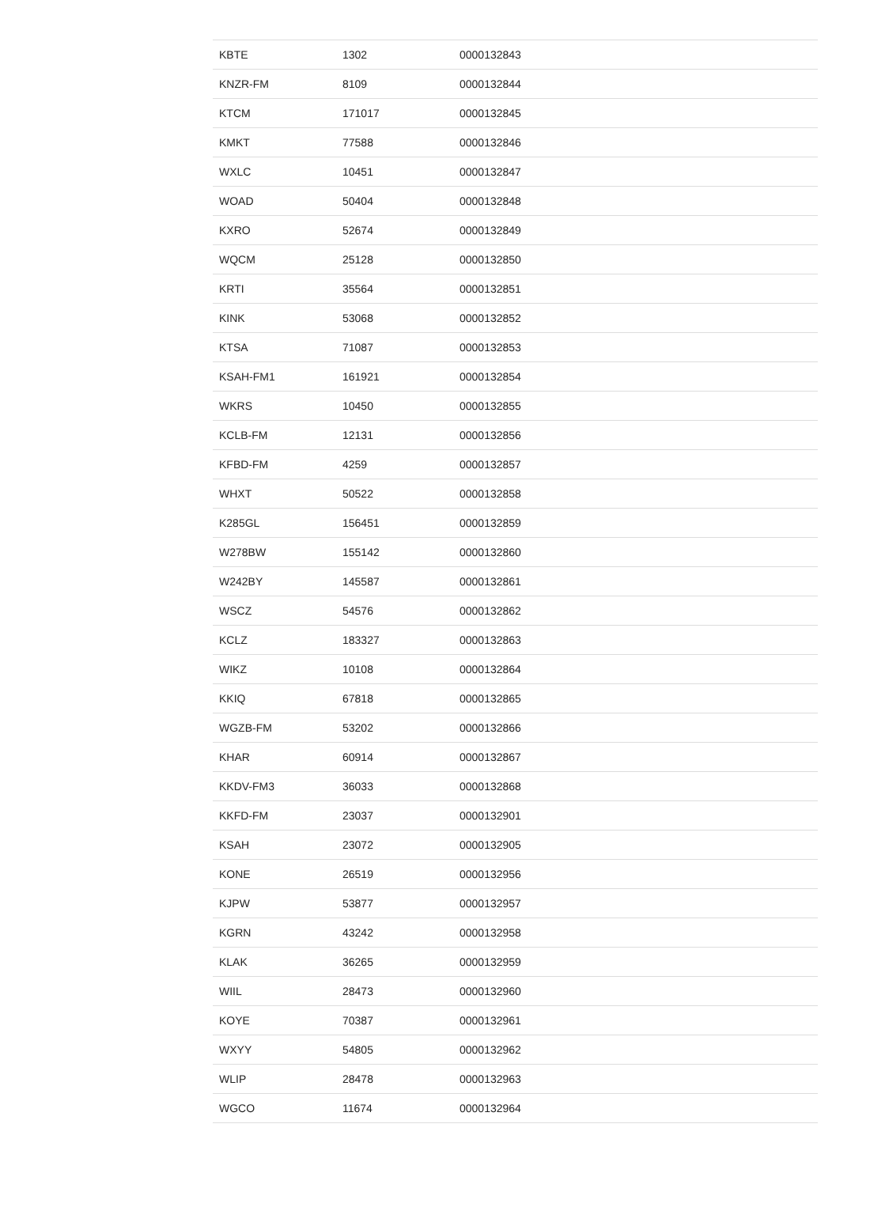| KBTE | 1302 | 0000132843 |
| KNZR-FM | 8109 | 0000132844 |
| KTCM | 171017 | 0000132845 |
| KMKT | 77588 | 0000132846 |
| WXLC | 10451 | 0000132847 |
| WOAD | 50404 | 0000132848 |
| KXRO | 52674 | 0000132849 |
| WQCM | 25128 | 0000132850 |
| KRTI | 35564 | 0000132851 |
| KINK | 53068 | 0000132852 |
| KTSA | 71087 | 0000132853 |
| KSAH-FM1 | 161921 | 0000132854 |
| WKRS | 10450 | 0000132855 |
| KCLB-FM | 12131 | 0000132856 |
| KFBD-FM | 4259 | 0000132857 |
| WHXT | 50522 | 0000132858 |
| K285GL | 156451 | 0000132859 |
| W278BW | 155142 | 0000132860 |
| W242BY | 145587 | 0000132861 |
| WSCZ | 54576 | 0000132862 |
| KCLZ | 183327 | 0000132863 |
| WIKZ | 10108 | 0000132864 |
| KKIQ | 67818 | 0000132865 |
| WGZB-FM | 53202 | 0000132866 |
| KHAR | 60914 | 0000132867 |
| KKDV-FM3 | 36033 | 0000132868 |
| KKFD-FM | 23037 | 0000132901 |
| KSAH | 23072 | 0000132905 |
| KONE | 26519 | 0000132956 |
| KJPW | 53877 | 0000132957 |
| KGRN | 43242 | 0000132958 |
| KLAK | 36265 | 0000132959 |
| WIIL | 28473 | 0000132960 |
| KOYE | 70387 | 0000132961 |
| WXYY | 54805 | 0000132962 |
| WLIP | 28478 | 0000132963 |
| WGCO | 11674 | 0000132964 |